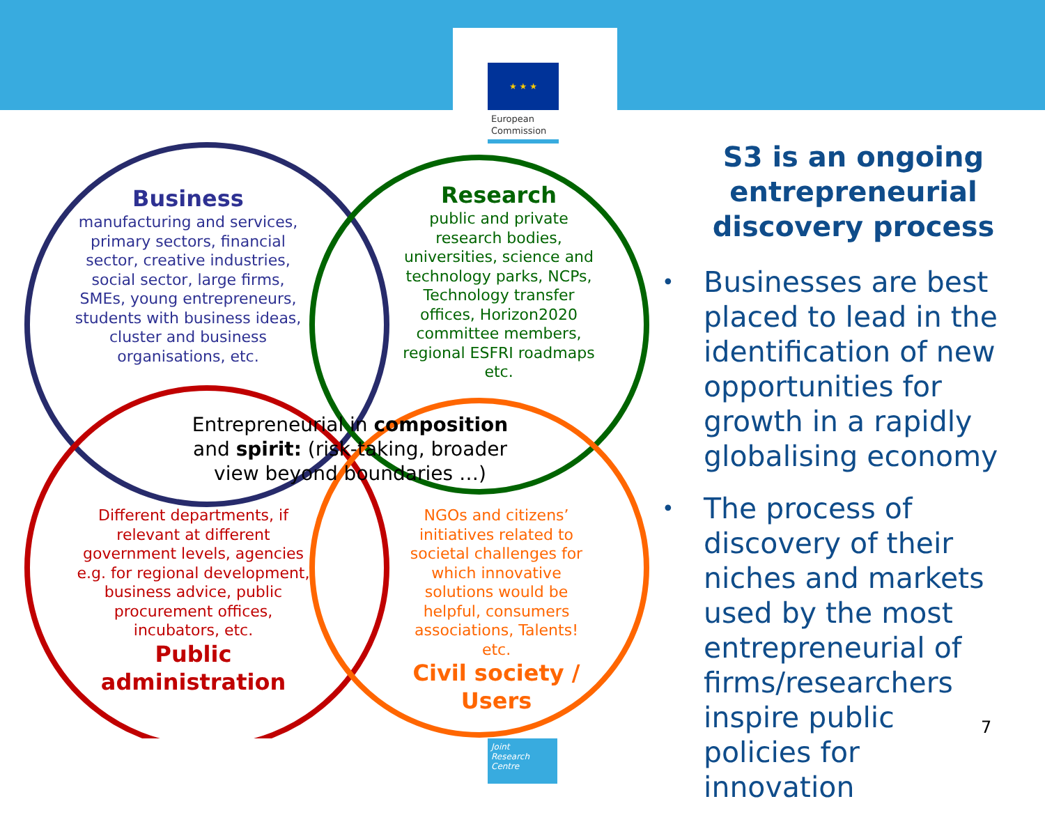★ ★ ★
European
Commission
Business
manufacturing and services, primary sectors, financial sector, creative industries, social sector, large firms, SMEs, young entrepreneurs, students with business ideas, cluster and business organisations, etc.
Research
public and private research bodies, universities, science and technology parks, NCPs, Technology transfer offices, Horizon2020 committee members, regional ESFRI roadmaps etc.
Entrepreneurial in composition and spirit: (risk-taking, broader view beyond boundaries …)
Different departments, if relevant at different government levels, agencies e.g. for regional development, business advice, public procurement offices, incubators, etc.
Public administration
NGOs and citizens’ initiatives related to societal challenges for which innovative solutions would be helpful, consumers associations, Talents! etc.
Civil society / Users
S3 is an ongoing entrepreneurial discovery process
• Businesses are best placed to lead in the identification of new opportunities for growth in a rapidly globalising economy
• The process of discovery of their niches and markets used by the most entrepreneurial of firms/researchers inspire public policies for innovation
Joint
Research
Centre
7